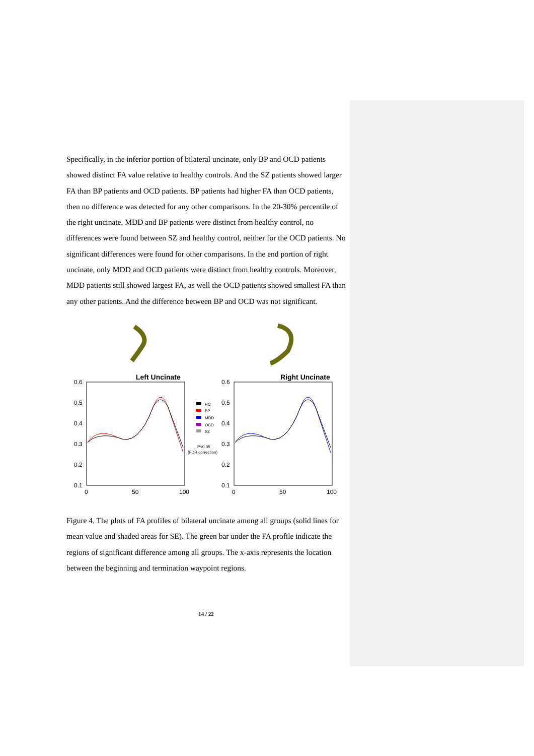Specifically, in the inferior portion of bilateral uncinate, only BP and OCD patients showed distinct FA value relative to healthy controls. And the SZ patients showed larger FA than BP patients and OCD patients. BP patients had higher FA than OCD patients, then no difference was detected for any other comparisons. In the 20-30% percentile of the right uncinate, MDD and BP patients were distinct from healthy control, no differences were found between SZ and healthy control, neither for the OCD patients. No significant differences were found for other comparisons. In the end portion of right uncinate, only MDD and OCD patients were distinct from healthy controls. Moreover, MDD patients still showed largest FA, as well the OCD patients showed smallest FA than any other patients. And the difference between BP and OCD was not significant.
Left Uncinate
Right Uncinate
0.6
0.5
0.4
0.3
0.2
0.1
0.6
0.5
0.4
0.3
0.2
0.1
0
50
100
0
50
100
HC
BP
MDD
OCD
SZ
P<0.05
(FDR correction)
Figure 4. The plots of FA profiles of bilateral uncinate among all groups (solid lines for mean value and shaded areas for SE). The green bar under the FA profile indicate the regions of significant difference among all groups. The x-axis represents the location between the beginning and termination waypoint regions.
14 / 22